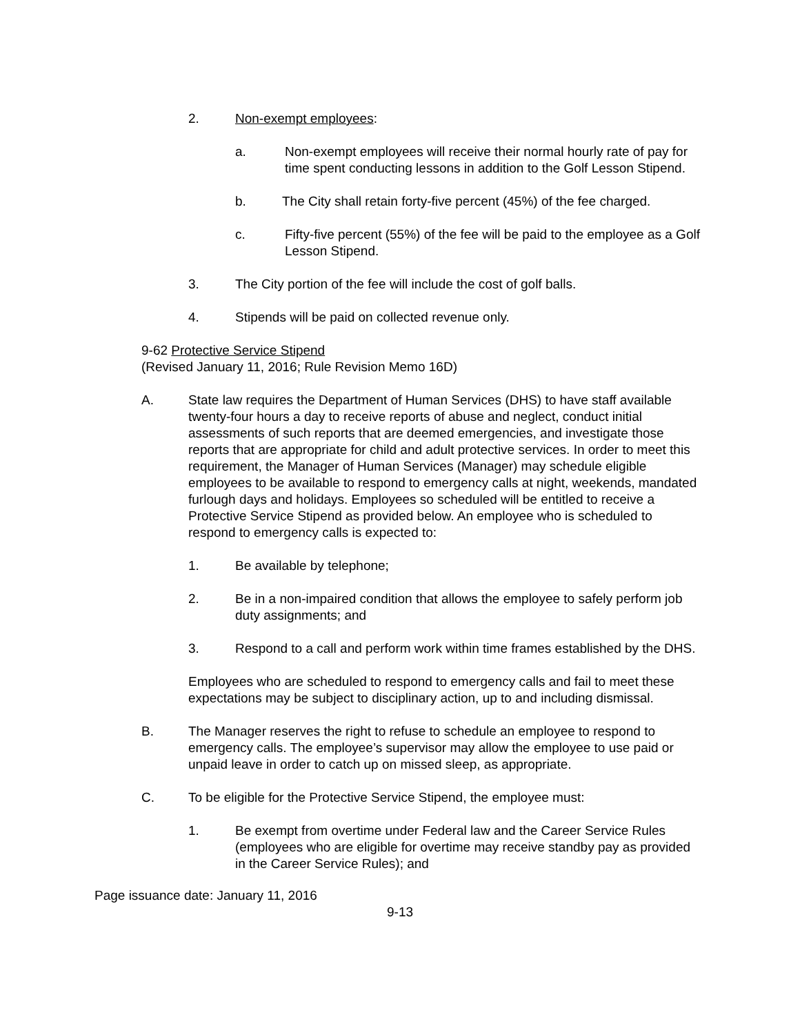2. Non-exempt employees:
a. Non-exempt employees will receive their normal hourly rate of pay for time spent conducting lessons in addition to the Golf Lesson Stipend.
b. The City shall retain forty-five percent (45%) of the fee charged.
c. Fifty-five percent (55%) of the fee will be paid to the employee as a Golf Lesson Stipend.
3. The City portion of the fee will include the cost of golf balls.
4. Stipends will be paid on collected revenue only.
9-62 Protective Service Stipend
(Revised January 11, 2016; Rule Revision Memo 16D)
A. State law requires the Department of Human Services (DHS) to have staff available twenty-four hours a day to receive reports of abuse and neglect, conduct initial assessments of such reports that are deemed emergencies, and investigate those reports that are appropriate for child and adult protective services. In order to meet this requirement, the Manager of Human Services (Manager) may schedule eligible employees to be available to respond to emergency calls at night, weekends, mandated furlough days and holidays. Employees so scheduled will be entitled to receive a Protective Service Stipend as provided below. An employee who is scheduled to respond to emergency calls is expected to:
1. Be available by telephone;
2. Be in a non-impaired condition that allows the employee to safely perform job duty assignments; and
3. Respond to a call and perform work within time frames established by the DHS.
Employees who are scheduled to respond to emergency calls and fail to meet these expectations may be subject to disciplinary action, up to and including dismissal.
B. The Manager reserves the right to refuse to schedule an employee to respond to emergency calls. The employee’s supervisor may allow the employee to use paid or unpaid leave in order to catch up on missed sleep, as appropriate.
C. To be eligible for the Protective Service Stipend, the employee must:
1. Be exempt from overtime under Federal law and the Career Service Rules (employees who are eligible for overtime may receive standby pay as provided in the Career Service Rules); and
Page issuance date: January 11, 2016
9-13